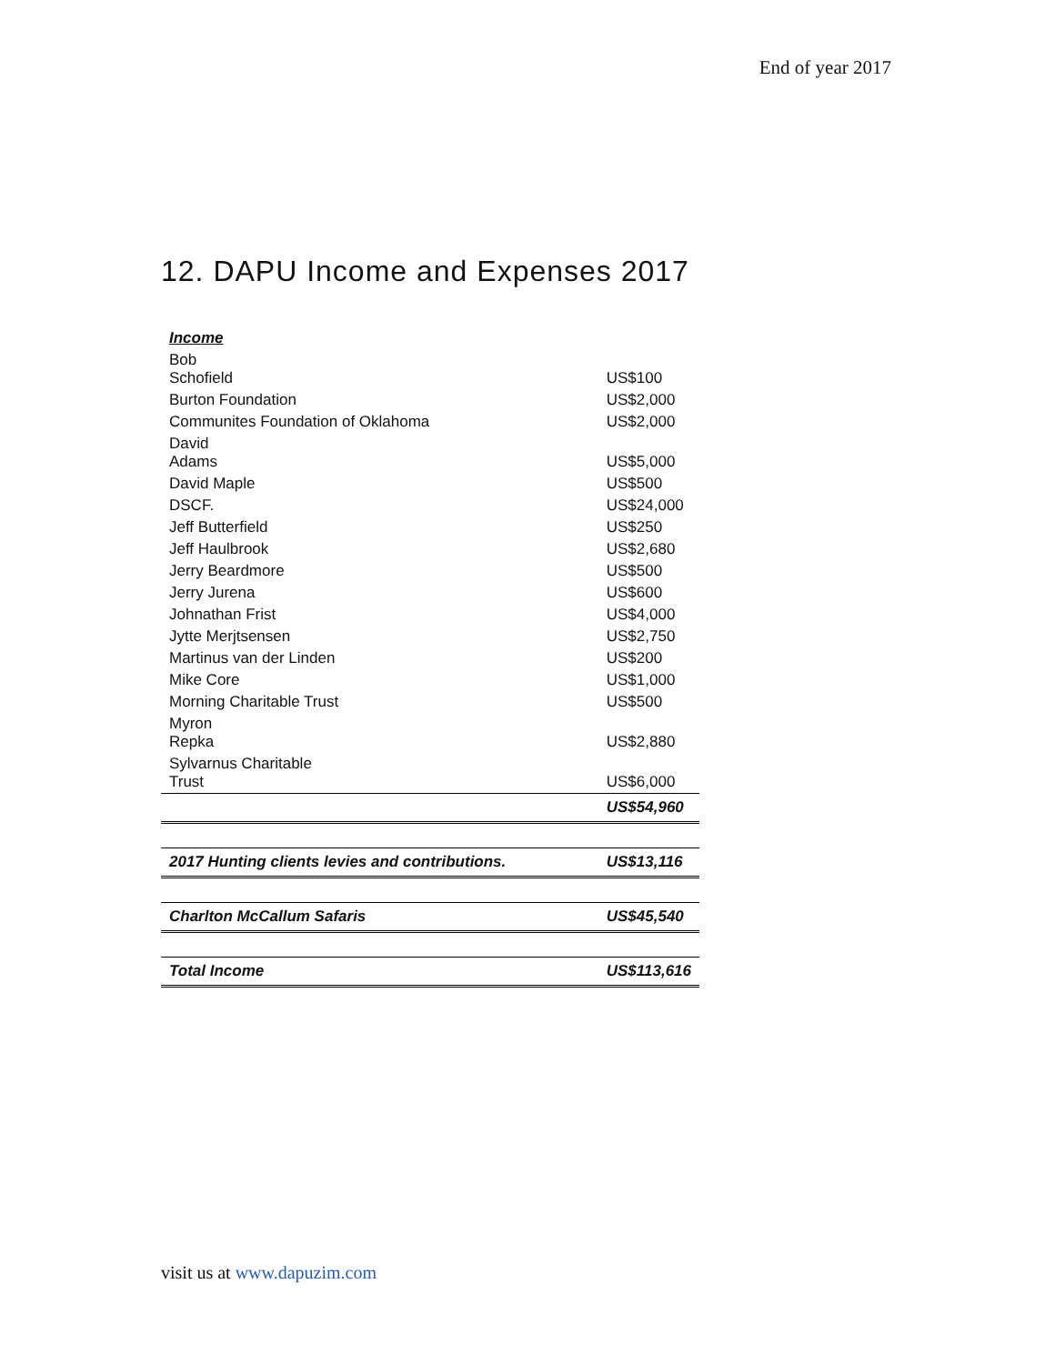End of year 2017
12. DAPU Income and Expenses 2017
| Income | |
| Bob Schofield | US$100 |
| Burton Foundation | US$2,000 |
| Communites Foundation of Oklahoma | US$2,000 |
| David Adams | US$5,000 |
| David Maple | US$500 |
| DSCF. | US$24,000 |
| Jeff Butterfield | US$250 |
| Jeff Haulbrook | US$2,680 |
| Jerry Beardmore | US$500 |
| Jerry Jurena | US$600 |
| Johnathan Frist | US$4,000 |
| Jytte Merjtsensen | US$2,750 |
| Martinus van der Linden | US$200 |
| Mike Core | US$1,000 |
| Morning Charitable Trust | US$500 |
| Myron Repka | US$2,880 |
| Sylvarnus Charitable Trust | US$6,000 |
| | US$54,960 |
| 2017 Hunting clients levies and contributions. | US$13,116 |
| Charlton McCallum Safaris | US$45,540 |
| Total Income | US$113,616 |
visit us at www.dapuzim.com